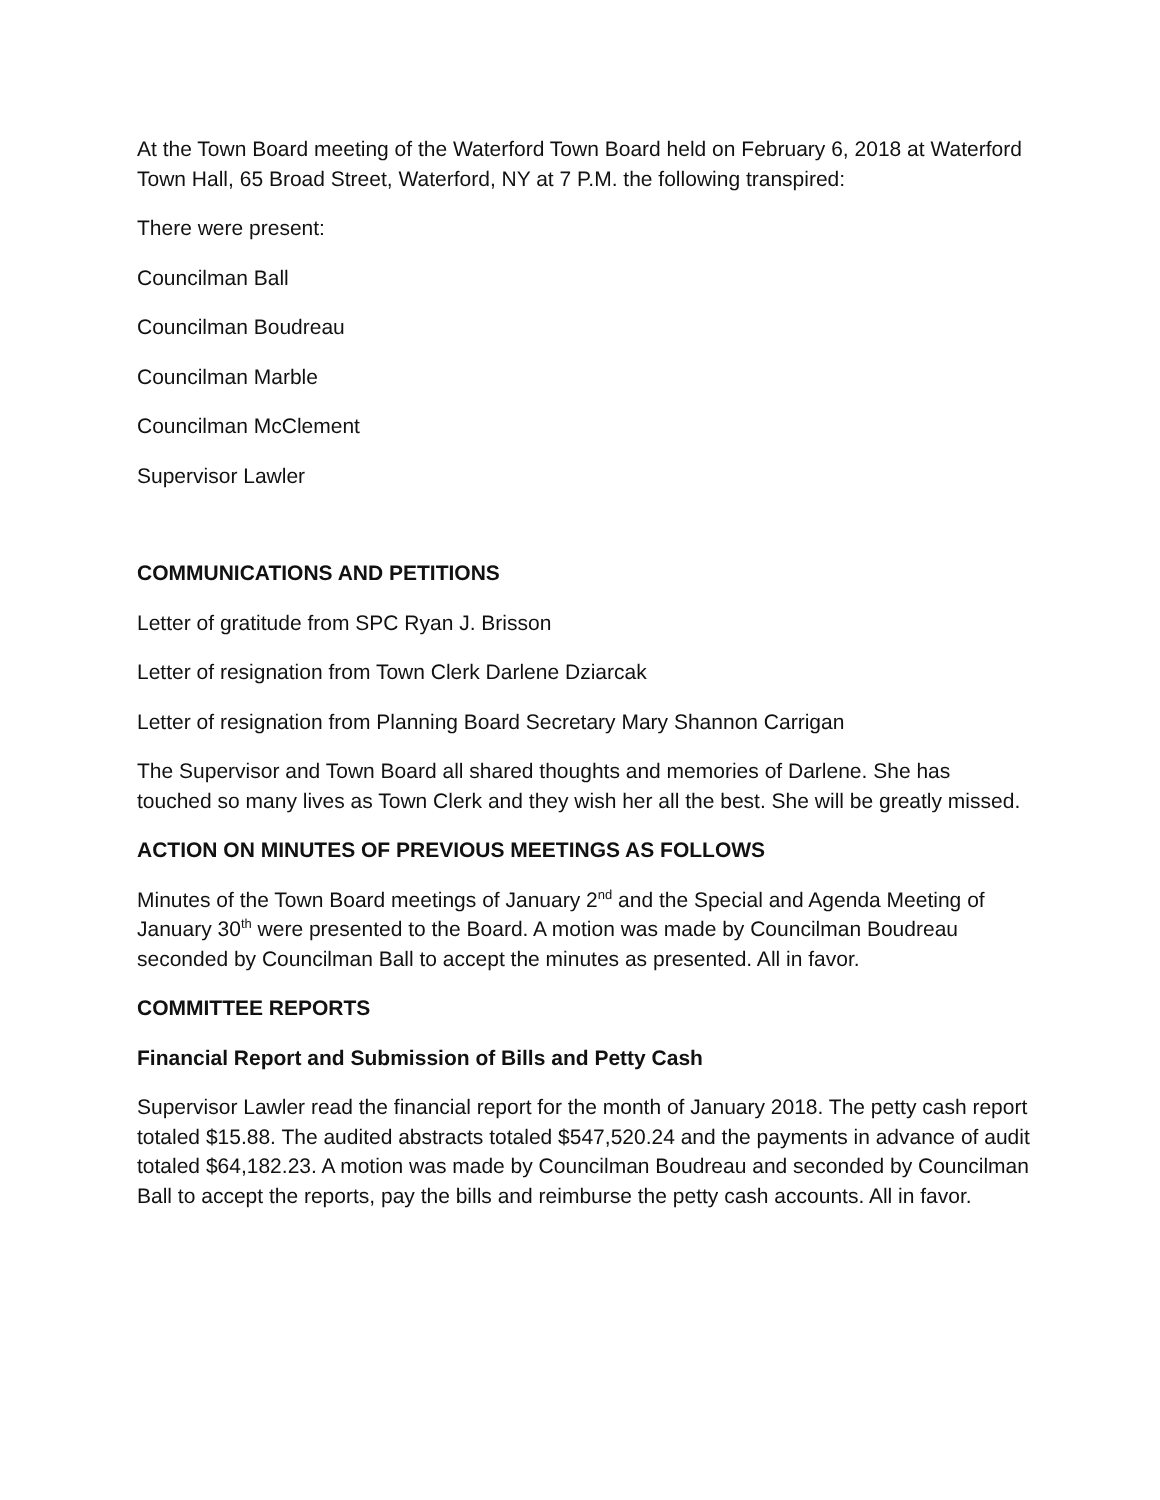At the Town Board meeting of the Waterford Town Board held on February 6, 2018 at Waterford Town Hall, 65 Broad Street, Waterford, NY at 7 P.M. the following transpired:
There were present:
Councilman Ball
Councilman Boudreau
Councilman Marble
Councilman McClement
Supervisor Lawler
COMMUNICATIONS AND PETITIONS
Letter of gratitude from SPC Ryan J. Brisson
Letter of resignation from Town Clerk Darlene Dziarcak
Letter of resignation from Planning Board Secretary Mary Shannon Carrigan
The Supervisor and Town Board all shared thoughts and memories of Darlene. She has touched so many lives as Town Clerk and they wish her all the best. She will be greatly missed.
ACTION ON MINUTES OF PREVIOUS MEETINGS AS FOLLOWS
Minutes of the Town Board meetings of January 2<sup>nd</sup> and the Special and Agenda Meeting of January 30<sup>th</sup> were presented to the Board. A motion was made by Councilman Boudreau seconded by Councilman Ball to accept the minutes as presented. All in favor.
COMMITTEE REPORTS
Financial Report and Submission of Bills and Petty Cash
Supervisor Lawler read the financial report for the month of January 2018. The petty cash report totaled $15.88. The audited abstracts totaled $547,520.24 and the payments in advance of audit totaled $64,182.23. A motion was made by Councilman Boudreau and seconded by Councilman Ball to accept the reports, pay the bills and reimburse the petty cash accounts. All in favor.